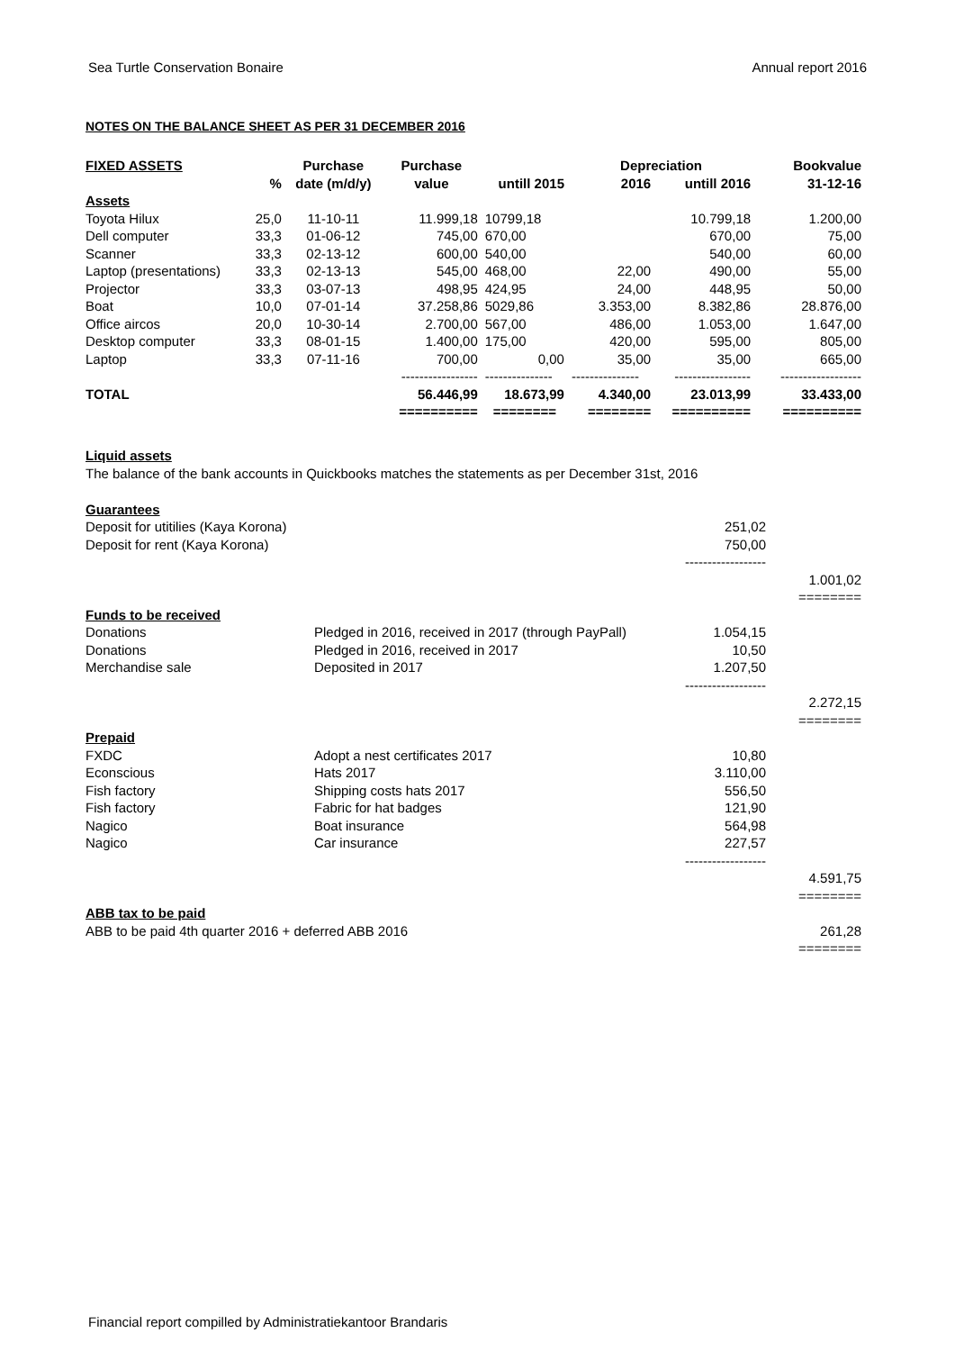Sea Turtle Conservation Bonaire Annual report 2016
NOTES ON THE BALANCE SHEET AS PER 31 DECEMBER 2016
| FIXED ASSETS | | Purchase | Purchase | | Depreciation | | | Bookvalue |
| --- | --- | --- | --- | --- | --- | --- | --- | --- |
| | % | date (m/d/y) | value | untill 2015 | 2016 | untill 2016 | | 31-12-16 |
| Assets | | | | | | | | |
| Toyota Hilux | 25,0 | 11-10-11 | 11.999,18 | 10799,18 | | 10.799,18 | | 1.200,00 |
| Dell computer | 33,3 | 01-06-12 | 745,00 | 670,00 | | 670,00 | | 75,00 |
| Scanner | 33,3 | 02-13-12 | 600,00 | 540,00 | | 540,00 | | 60,00 |
| Laptop (presentations) | 33,3 | 02-13-13 | 545,00 | 468,00 | 22,00 | 490,00 | | 55,00 |
| Projector | 33,3 | 03-07-13 | 498,95 | 424,95 | 24,00 | 448,95 | | 50,00 |
| Boat | 10,0 | 07-01-14 | 37.258,86 | 5029,86 | 3.353,00 | 8.382,86 | | 28.876,00 |
| Office aircos | 20,0 | 10-30-14 | 2.700,00 | 567,00 | 486,00 | 1.053,00 | | 1.647,00 |
| Desktop computer | 33,3 | 08-01-15 | 1.400,00 | 175,00 | 420,00 | 595,00 | | 805,00 |
| Laptop | 33,3 | 07-11-16 | 700,00 | 0,00 | 35,00 | 35,00 | | 665,00 |
| | | | ----------------- | --------------- | --------------- | ----------------- | | ------------------ |
| TOTAL | | | 56.446,99 | 18.673,99 | 4.340,00 | 23.013,99 | | 33.433,00 |
| | | | ========== | ======== | ======== | ========== | | ========== |
Liquid assets
The balance of the bank accounts in Quickbooks matches the statements as per December 31st, 2016
| Guarantees | | | |
| Deposit for utitilies (Kaya Korona) | | 251,02 | |
| Deposit for rent (Kaya Korona) | | 750,00 | |
| | | ------------------ | |
| | | | 1.001,02 |
| | | | ======== |
| Funds to be received | | | |
| Donations | Pledged in 2016, received in 2017 (through PayPall) | 1.054,15 | |
| Donations | Pledged in 2016, received in 2017 | 10,50 | |
| Merchandise sale | Deposited in 2017 | 1.207,50 | |
| | | ------------------ | |
| | | | 2.272,15 |
| | | | ======== |
| Prepaid | | | |
| FXDC | Adopt a nest certificates 2017 | 10,80 | |
| Econscious | Hats 2017 | 3.110,00 | |
| Fish factory | Shipping costs hats 2017 | 556,50 | |
| Fish factory | Fabric for hat badges | 121,90 | |
| Nagico | Boat insurance | 564,98 | |
| Nagico | Car insurance | 227,57 | |
| | | ------------------ | |
| | | | 4.591,75 |
| | | | ======== |
| ABB tax to be paid | | | |
| ABB to be paid 4th quarter 2016 + deferred ABB 2016 | | | 261,28 |
| | | | ======== |
Financial report compilled by Administratiekantoor Brandaris